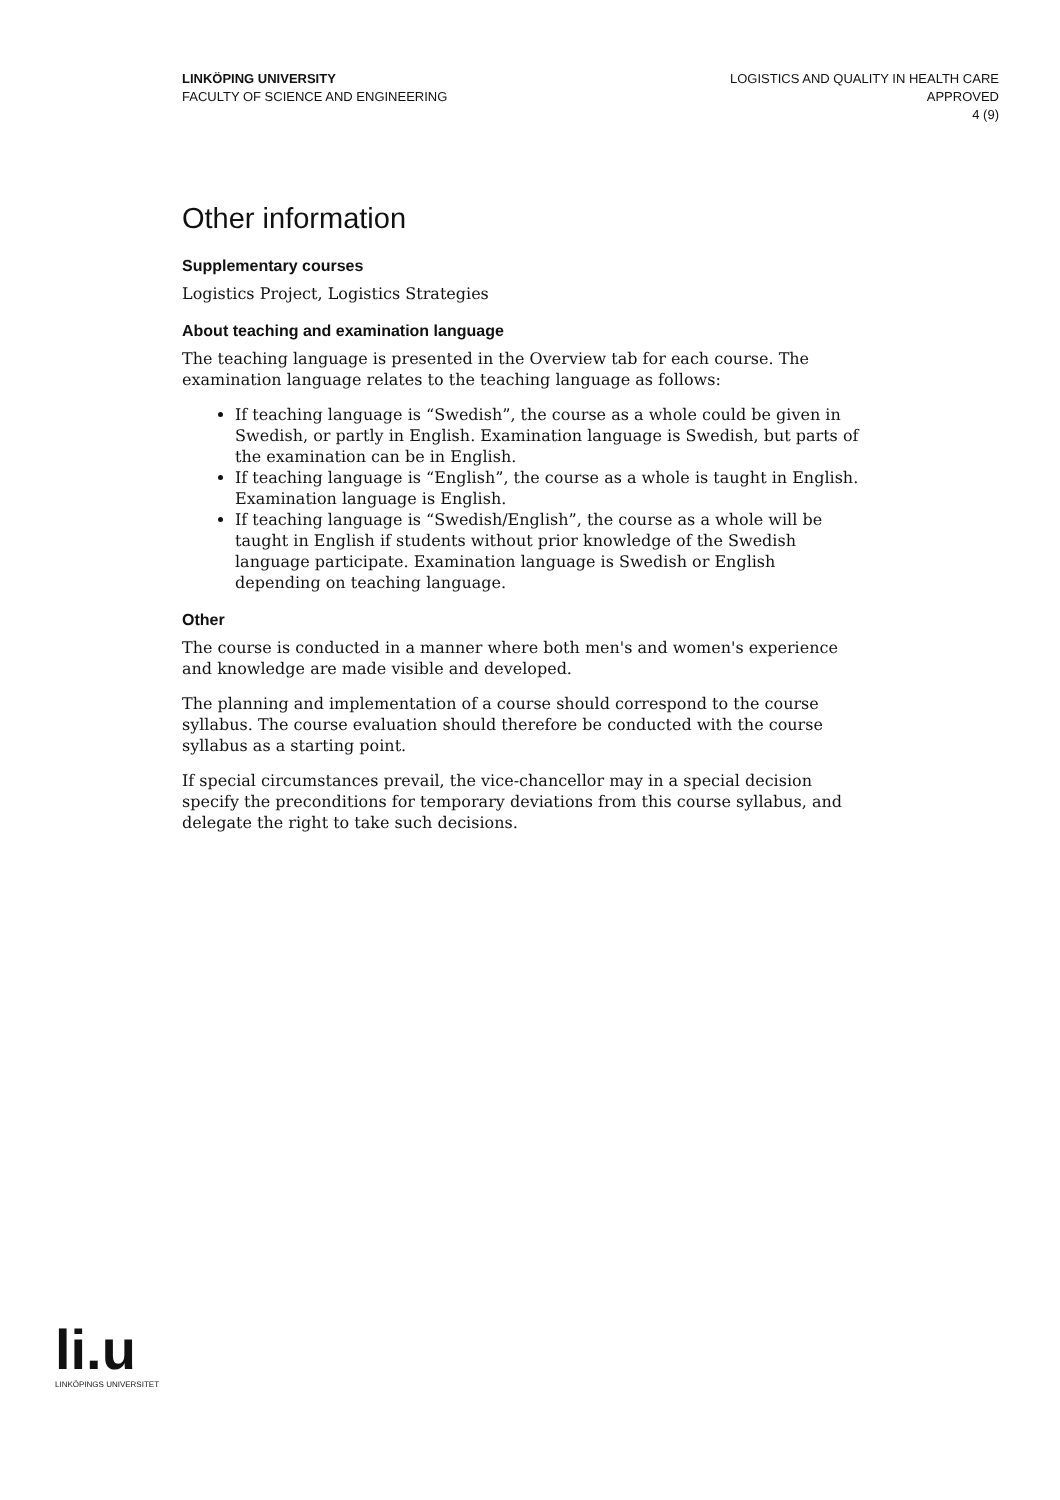LINKÖPING UNIVERSITY
FACULTY OF SCIENCE AND ENGINEERING
LOGISTICS AND QUALITY IN HEALTH CARE
APPROVED
4 (9)
Other information
Supplementary courses
Logistics Project, Logistics Strategies
About teaching and examination language
The teaching language is presented in the Overview tab for each course. The examination language relates to the teaching language as follows:
If teaching language is “Swedish”, the course as a whole could be given in Swedish, or partly in English. Examination language is Swedish, but parts of the examination can be in English.
If teaching language is “English”, the course as a whole is taught in English. Examination language is English.
If teaching language is “Swedish/English”, the course as a whole will be taught in English if students without prior knowledge of the Swedish language participate. Examination language is Swedish or English depending on teaching language.
Other
The course is conducted in a manner where both men's and women's experience and knowledge are made visible and developed.
The planning and implementation of a course should correspond to the course syllabus. The course evaluation should therefore be conducted with the course syllabus as a starting point.
If special circumstances prevail, the vice-chancellor may in a special decision specify the preconditions for temporary deviations from this course syllabus, and delegate the right to take such decisions.
li.u
LINKÖPINGS UNIVERSITET